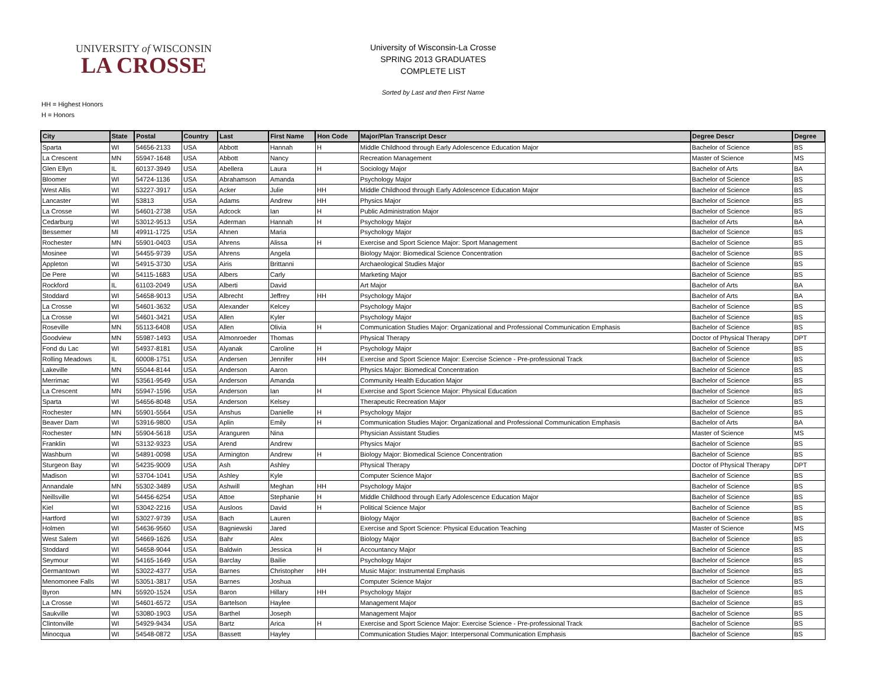UNIVERSITY of WISCONSIN
LA CROSSE
University of Wisconsin-La Crosse
SPRING 2013 GRADUATES
COMPLETE LIST
Sorted by Last and then First Name
HH = Highest Honors
H = Honors
| City | State | Postal | Country | Last | First Name | Hon Code | Major/Plan Transcript Descr | Degree Descr | Degree |
| --- | --- | --- | --- | --- | --- | --- | --- | --- | --- |
| Sparta | WI | 54656-2133 | USA | Abbott | Hannah | H | Middle Childhood through Early Adolescence Education Major | Bachelor of Science | BS |
| La Crescent | MN | 55947-1648 | USA | Abbott | Nancy | | Recreation Management | Master of Science | MS |
| Glen Ellyn | IL | 60137-3949 | USA | Abellera | Laura | H | Sociology Major | Bachelor of Arts | BA |
| Bloomer | WI | 54724-1136 | USA | Abrahamson | Amanda | | Psychology Major | Bachelor of Science | BS |
| West Allis | WI | 53227-3917 | USA | Acker | Julie | HH | Middle Childhood through Early Adolescence Education Major | Bachelor of Science | BS |
| Lancaster | WI | 53813 | USA | Adams | Andrew | HH | Physics Major | Bachelor of Science | BS |
| La Crosse | WI | 54601-2738 | USA | Adcock | Ian | H | Public Administration Major | Bachelor of Science | BS |
| Cedarburg | WI | 53012-9513 | USA | Aderman | Hannah | H | Psychology Major | Bachelor of Arts | BA |
| Bessemer | MI | 49911-1725 | USA | Ahnen | Maria | | Psychology Major | Bachelor of Science | BS |
| Rochester | MN | 55901-0403 | USA | Ahrens | Alissa | H | Exercise and Sport Science Major: Sport Management | Bachelor of Science | BS |
| Mosinee | WI | 54455-9739 | USA | Ahrens | Angela | | Biology Major: Biomedical Science Concentration | Bachelor of Science | BS |
| Appleton | WI | 54915-3730 | USA | Airis | Brittanni | | Archaeological Studies Major | Bachelor of Science | BS |
| De Pere | WI | 54115-1683 | USA | Albers | Carly | | Marketing Major | Bachelor of Science | BS |
| Rockford | IL | 61103-2049 | USA | Alberti | David | | Art Major | Bachelor of Arts | BA |
| Stoddard | WI | 54658-9013 | USA | Albrecht | Jeffrey | HH | Psychology Major | Bachelor of Arts | BA |
| La Crosse | WI | 54601-3632 | USA | Alexander | Kelcey | | Psychology Major | Bachelor of Science | BS |
| La Crosse | WI | 54601-3421 | USA | Allen | Kyler | | Psychology Major | Bachelor of Science | BS |
| Roseville | MN | 55113-6408 | USA | Allen | Olivia | H | Communication Studies Major: Organizational and Professional Communication Emphasis | Bachelor of Science | BS |
| Goodview | MN | 55987-1493 | USA | Almonroeder | Thomas | | Physical Therapy | Doctor of Physical Therapy | DPT |
| Fond du Lac | WI | 54937-8181 | USA | Alyanak | Caroline | H | Psychology Major | Bachelor of Science | BS |
| Rolling Meadows | IL | 60008-1751 | USA | Andersen | Jennifer | HH | Exercise and Sport Science Major: Exercise Science - Pre-professional Track | Bachelor of Science | BS |
| Lakeville | MN | 55044-8144 | USA | Anderson | Aaron | | Physics Major: Biomedical Concentration | Bachelor of Science | BS |
| Merrimac | WI | 53561-9549 | USA | Anderson | Amanda | | Community Health Education Major | Bachelor of Science | BS |
| La Crescent | MN | 55947-1596 | USA | Anderson | Ian | H | Exercise and Sport Science Major: Physical Education | Bachelor of Science | BS |
| Sparta | WI | 54656-8048 | USA | Anderson | Kelsey | | Therapeutic Recreation Major | Bachelor of Science | BS |
| Rochester | MN | 55901-5564 | USA | Anshus | Danielle | H | Psychology Major | Bachelor of Science | BS |
| Beaver Dam | WI | 53916-9800 | USA | Aplin | Emily | H | Communication Studies Major: Organizational and Professional Communication Emphasis | Bachelor of Arts | BA |
| Rochester | MN | 55904-5618 | USA | Aranguren | Nina | | Physician Assistant Studies | Master of Science | MS |
| Franklin | WI | 53132-9323 | USA | Arend | Andrew | | Physics Major | Bachelor of Science | BS |
| Washburn | WI | 54891-0098 | USA | Armington | Andrew | H | Biology Major: Biomedical Science Concentration | Bachelor of Science | BS |
| Sturgeon Bay | WI | 54235-9009 | USA | Ash | Ashley | | Physical Therapy | Doctor of Physical Therapy | DPT |
| Madison | WI | 53704-1041 | USA | Ashley | Kyle | | Computer Science Major | Bachelor of Science | BS |
| Annandale | MN | 55302-3489 | USA | Ashwill | Meghan | HH | Psychology Major | Bachelor of Science | BS |
| Neillsville | WI | 54456-6254 | USA | Attoe | Stephanie | H | Middle Childhood through Early Adolescence Education Major | Bachelor of Science | BS |
| Kiel | WI | 53042-2216 | USA | Ausloos | David | H | Political Science Major | Bachelor of Science | BS |
| Hartford | WI | 53027-9739 | USA | Bach | Lauren | | Biology Major | Bachelor of Science | BS |
| Holmen | WI | 54636-9560 | USA | Bagniewski | Jared | | Exercise and Sport Science: Physical Education Teaching | Master of Science | MS |
| West Salem | WI | 54669-1626 | USA | Bahr | Alex | | Biology Major | Bachelor of Science | BS |
| Stoddard | WI | 54658-9044 | USA | Baldwin | Jessica | H | Accountancy Major | Bachelor of Science | BS |
| Seymour | WI | 54165-1649 | USA | Barclay | Bailie | | Psychology Major | Bachelor of Science | BS |
| Germantown | WI | 53022-4377 | USA | Barnes | Christopher | HH | Music Major: Instrumental Emphasis | Bachelor of Science | BS |
| Menomonee Falls | WI | 53051-3817 | USA | Barnes | Joshua | | Computer Science Major | Bachelor of Science | BS |
| Byron | MN | 55920-1524 | USA | Baron | Hillary | HH | Psychology Major | Bachelor of Science | BS |
| La Crosse | WI | 54601-6572 | USA | Bartelson | Haylee | | Management Major | Bachelor of Science | BS |
| Saukville | WI | 53080-1903 | USA | Barthel | Joseph | | Management Major | Bachelor of Science | BS |
| Clintonville | WI | 54929-9434 | USA | Bartz | Arica | H | Exercise and Sport Science Major: Exercise Science - Pre-professional Track | Bachelor of Science | BS |
| Minocqua | WI | 54548-0872 | USA | Bassett | Hayley | | Communication Studies Major: Interpersonal Communication Emphasis | Bachelor of Science | BS |